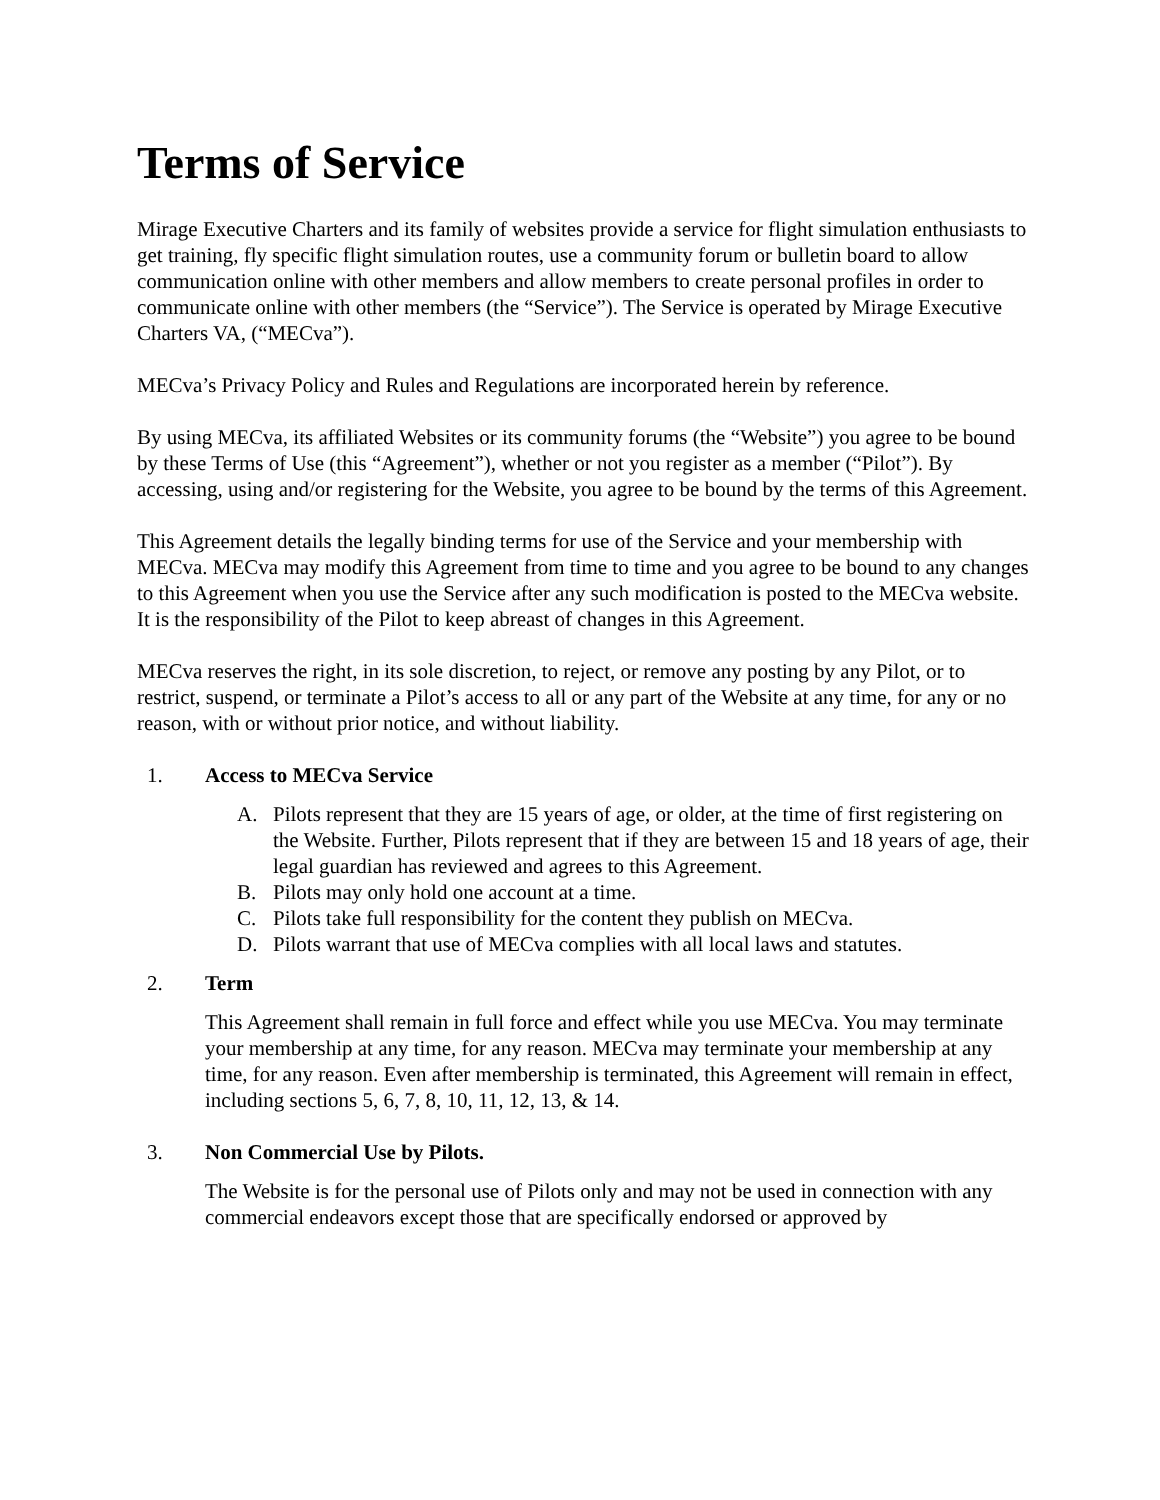Terms of Service
Mirage Executive Charters and its family of websites provide a service for flight simulation enthusiasts to get training, fly specific flight simulation routes, use a community forum or bulletin board to allow communication online with other members and allow members to create personal profiles in order to communicate online with other members (the “Service”). The Service is operated by Mirage Executive Charters VA, (“MECva”).
MECva’s Privacy Policy and Rules and Regulations are incorporated herein by reference.
By using MECva, its affiliated Websites or its community forums (the “Website”) you agree to be bound by these Terms of Use (this “Agreement”), whether or not you register as a member (“Pilot”). By accessing, using and/or registering for the Website, you agree to be bound by the terms of this Agreement.
This Agreement details the legally binding terms for use of the Service and your membership with MECva. MECva may modify this Agreement from time to time and you agree to be bound to any changes to this Agreement when you use the Service after any such modification is posted to the MECva website. It is the responsibility of the Pilot to keep abreast of changes in this Agreement.
MECva reserves the right, in its sole discretion, to reject, or remove any posting by any Pilot, or to restrict, suspend, or terminate a Pilot’s access to all or any part of the Website at any time, for any or no reason, with or without prior notice, and without liability.
1. Access to MECva Service
A. Pilots represent that they are 15 years of age, or older, at the time of first registering on the Website. Further, Pilots represent that if they are between 15 and 18 years of age, their legal guardian has reviewed and agrees to this Agreement.
B. Pilots may only hold one account at a time.
C. Pilots take full responsibility for the content they publish on MECva.
D. Pilots warrant that use of MECva complies with all local laws and statutes.
2. Term
This Agreement shall remain in full force and effect while you use MECva. You may terminate your membership at any time, for any reason. MECva may terminate your membership at any time, for any reason. Even after membership is terminated, this Agreement will remain in effect, including sections 5, 6, 7, 8, 10, 11, 12, 13, & 14.
3. Non Commercial Use by Pilots.
The Website is for the personal use of Pilots only and may not be used in connection with any commercial endeavors except those that are specifically endorsed or approved by